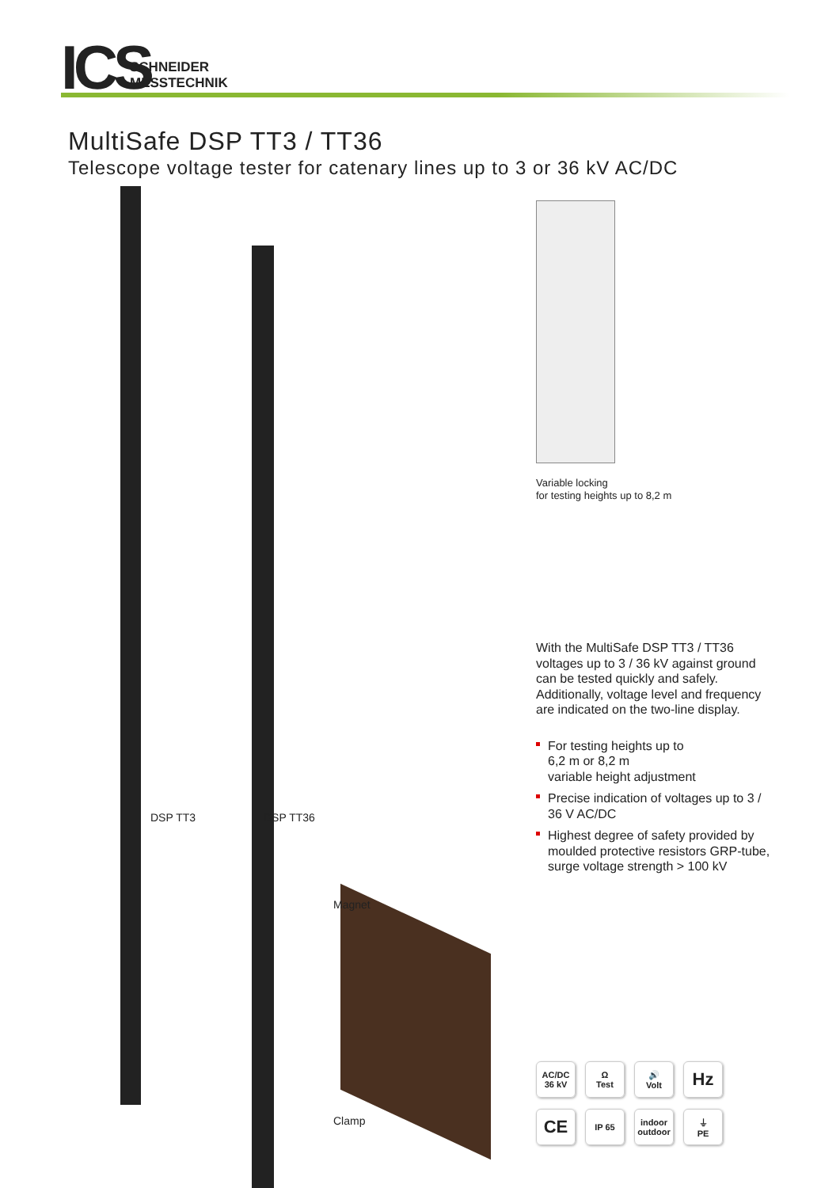ICS
SCHNEIDER
MESSTECHNIK
MultiSafe DSP TT3 / TT36
Telescope voltage tester for catenary lines up to 3 or 36 kV AC/DC
DSP TT3 DSP TT36
Magnet
Clamp
Variable locking
for testing heights up to 8,2 m
With the MultiSafe DSP TT3 / TT36 voltages up to 3 / 36 kV against ground can be tested quickly and safely. Additionally, voltage level and frequency are indicated on the two-line display.
For testing heights up to
6,2 m or 8,2 m
variable height adjustment
Precise indication of voltages up to 3 / 36 V AC/DC
Highest degree of safety provided by moulded protective resistors GRP-tube,
surge voltage strength > 100 kV
AC/DC
36 kV
Ω
Test
🔊
Volt
Hz
CE
IP 65
indoor
outdoor
⏚
PE